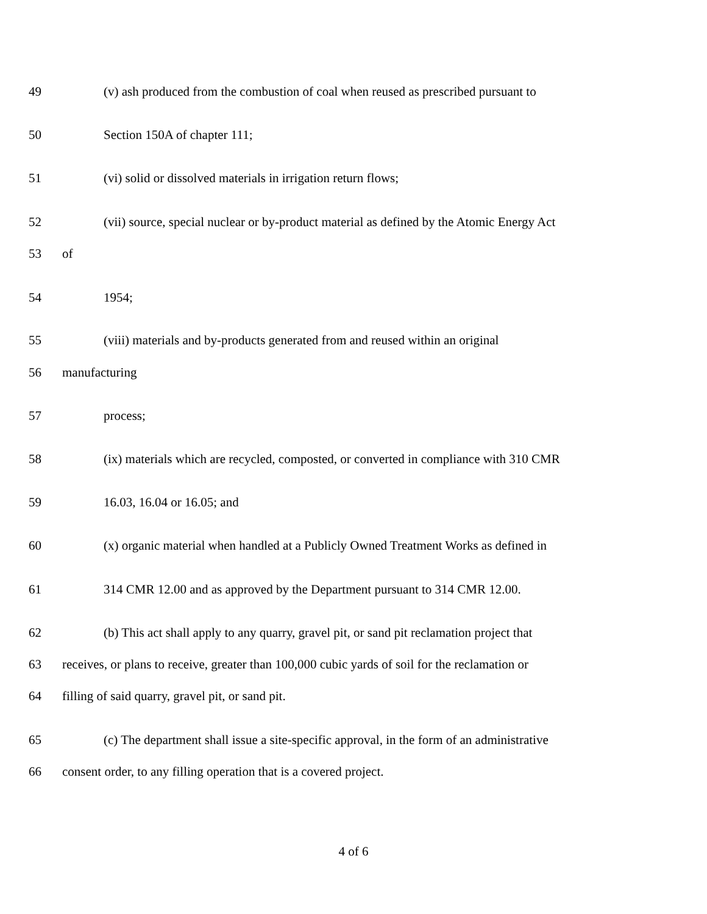49 (v) ash produced from the combustion of coal when reused as prescribed pursuant to
50 Section 150A of chapter 111;
51 (vi) solid or dissolved materials in irrigation return flows;
52 (vii) source, special nuclear or by-product material as defined by the Atomic Energy Act
53 of
54 1954;
55 (viii) materials and by-products generated from and reused within an original
56 manufacturing
57 process;
58 (ix) materials which are recycled, composted, or converted in compliance with 310 CMR
59 16.03, 16.04 or 16.05; and
60 (x) organic material when handled at a Publicly Owned Treatment Works as defined in
61 314 CMR 12.00 and as approved by the Department pursuant to 314 CMR 12.00.
62 (b) This act shall apply to any quarry, gravel pit, or sand pit reclamation project that
63 receives, or plans to receive, greater than 100,000 cubic yards of soil for the reclamation or
64 filling of said quarry, gravel pit, or sand pit.
65 (c) The department shall issue a site-specific approval, in the form of an administrative
66 consent order, to any filling operation that is a covered project.
4 of 6